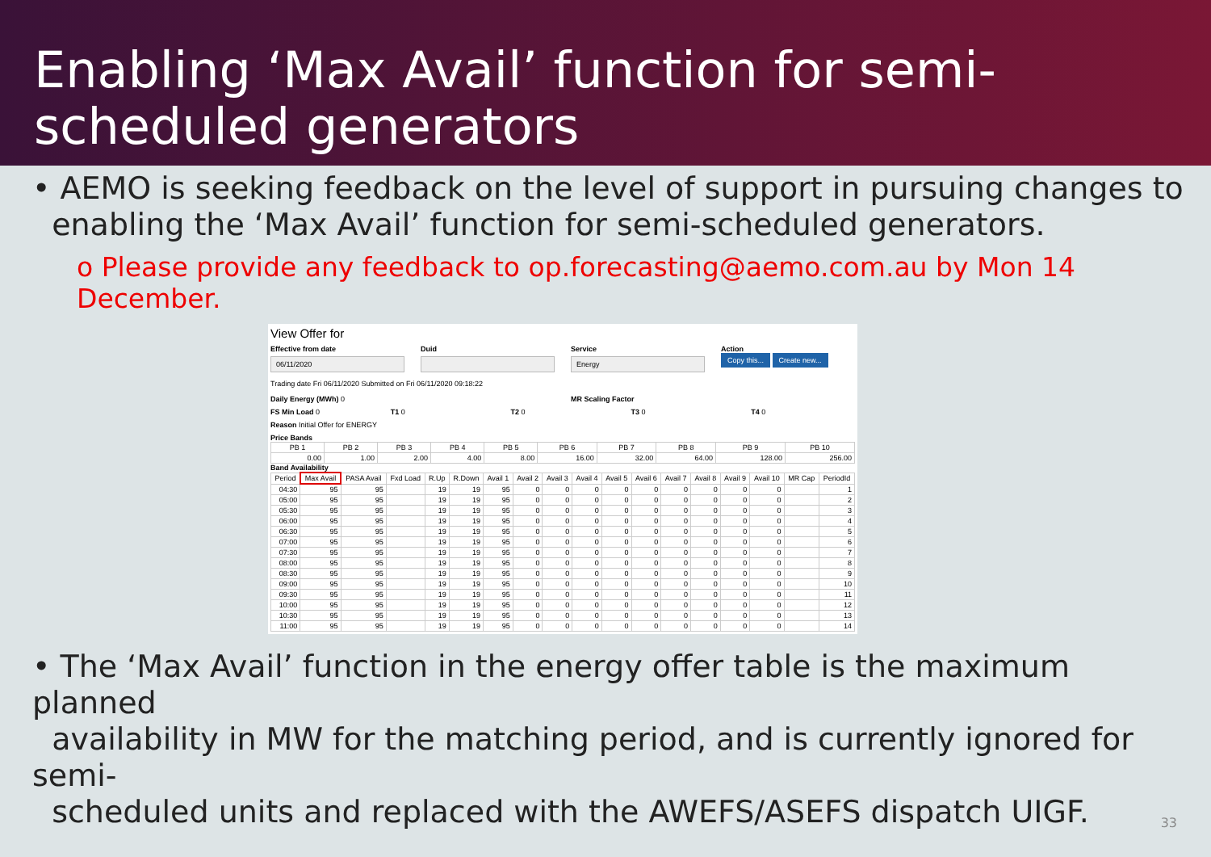Enabling ‘Max Avail’ function for semi-scheduled generators
• AEMO is seeking feedback on the level of support in pursuing changes to
enabling the ‘Max Avail’ function for semi-scheduled generators.
o Please provide any feedback to op.forecasting@aemo.com.au by Mon 14 December.
View Offer for
Effective from date
06/11/2020
Duid Service
Energy
Action
Copy this... Create new...
Trading date Fri 06/11/2020 Submitted on Fri 06/11/2020 09:18:22
Daily Energy (MWh) 0 MR Scaling Factor
FS Min Load 0 T1 0 T2 0 T3 0 T4 0
Reason Initial Offer for ENERGY
Price Bands
| PB 1 | PB 2 | PB 3 | PB 4 | PB 5 | PB 6 | PB 7 | PB 8 | PB 9 | PB 10 |
| --- | --- | --- | --- | --- | --- | --- | --- | --- | --- |
| 0.00 | 1.00 | 2.00 | 4.00 | 8.00 | 16.00 | 32.00 | 64.00 | 128.00 | 256.00 |
Band Availability
| Period | Max Avail | PASA Avail | Fxd Load | R.Up | R.Down | Avail 1 | Avail 2 | Avail 3 | Avail 4 | Avail 5 | Avail 6 | Avail 7 | Avail 8 | Avail 9 | Avail 10 | MR Cap | PeriodId |
| --- | --- | --- | --- | --- | --- | --- | --- | --- | --- | --- | --- | --- | --- | --- | --- | --- | --- |
| 04:30 | 95 | 95 | | 19 | 19 | 95 | 0 | 0 | 0 | 0 | 0 | 0 | 0 | 0 | 0 | | 1 |
| 05:00 | 95 | 95 | | 19 | 19 | 95 | 0 | 0 | 0 | 0 | 0 | 0 | 0 | 0 | 0 | | 2 |
| 05:30 | 95 | 95 | | 19 | 19 | 95 | 0 | 0 | 0 | 0 | 0 | 0 | 0 | 0 | 0 | | 3 |
| 06:00 | 95 | 95 | | 19 | 19 | 95 | 0 | 0 | 0 | 0 | 0 | 0 | 0 | 0 | 0 | | 4 |
| 06:30 | 95 | 95 | | 19 | 19 | 95 | 0 | 0 | 0 | 0 | 0 | 0 | 0 | 0 | 0 | | 5 |
| 07:00 | 95 | 95 | | 19 | 19 | 95 | 0 | 0 | 0 | 0 | 0 | 0 | 0 | 0 | 0 | | 6 |
| 07:30 | 95 | 95 | | 19 | 19 | 95 | 0 | 0 | 0 | 0 | 0 | 0 | 0 | 0 | 0 | | 7 |
| 08:00 | 95 | 95 | | 19 | 19 | 95 | 0 | 0 | 0 | 0 | 0 | 0 | 0 | 0 | 0 | | 8 |
| 08:30 | 95 | 95 | | 19 | 19 | 95 | 0 | 0 | 0 | 0 | 0 | 0 | 0 | 0 | 0 | | 9 |
| 09:00 | 95 | 95 | | 19 | 19 | 95 | 0 | 0 | 0 | 0 | 0 | 0 | 0 | 0 | 0 | | 10 |
| 09:30 | 95 | 95 | | 19 | 19 | 95 | 0 | 0 | 0 | 0 | 0 | 0 | 0 | 0 | 0 | | 11 |
| 10:00 | 95 | 95 | | 19 | 19 | 95 | 0 | 0 | 0 | 0 | 0 | 0 | 0 | 0 | 0 | | 12 |
| 10:30 | 95 | 95 | | 19 | 19 | 95 | 0 | 0 | 0 | 0 | 0 | 0 | 0 | 0 | 0 | | 13 |
| 11:00 | 95 | 95 | | 19 | 19 | 95 | 0 | 0 | 0 | 0 | 0 | 0 | 0 | 0 | 0 | | 14 |
• The ‘Max Avail’ function in the energy offer table is the maximum planned
availability in MW for the matching period, and is currently ignored for semi-
scheduled units and replaced with the AWEFS/ASEFS dispatch UIGF.
33